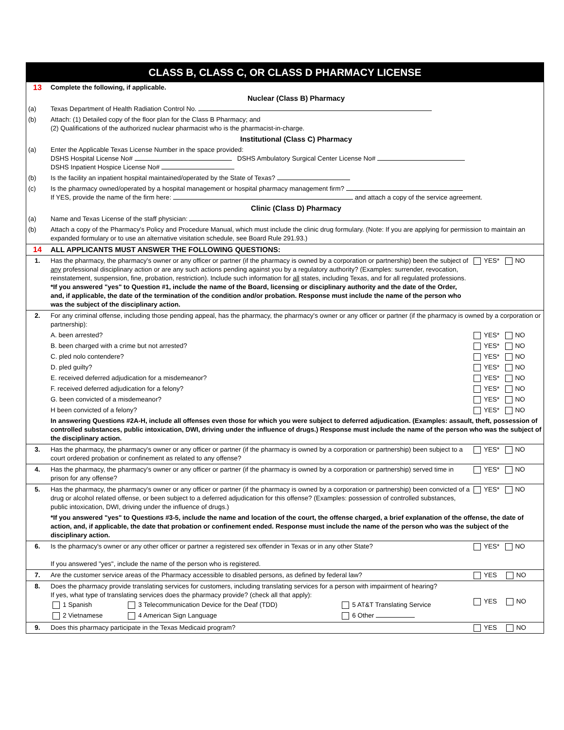CLASS B, CLASS C, OR CLASS D PHARMACY LICENSE
| 13 | Complete the following, if applicable. |
| | Nuclear (Class B) Pharmacy |
| (a) | Texas Department of Health Radiation Control No. |
| (b) | Attach: (1) Detailed copy of the floor plan for the Class B Pharmacy; and (2) Qualifications of the authorized nuclear pharmacist who is the pharmacist-in-charge. |
| | Institutional (Class C) Pharmacy |
| (a) | Enter the Applicable Texas License Number in the space provided: DSHS Hospital License No# DSHS Ambulatory Surgical Center License No# DSHS Inpatient Hospice License No# |
| (b) | Is the facility an inpatient hospital maintained/operated by the State of Texas? |
| (c) | Is the pharmacy owned/operated by a hospital management or hospital pharmacy management firm? If YES, provide the name of the firm here: and attach a copy of the service agreement. |
| | Clinic (Class D) Pharmacy |
| (a) | Name and Texas License of the staff physician: |
| (b) | Attach a copy of the Pharmacy's Policy and Procedure Manual, which must include the clinic drug formulary. (Note: If you are applying for permission to maintain an expanded formulary or to use an alternative visitation schedule, see Board Rule 291.93.) |
| 14 | ALL APPLICANTS MUST ANSWER THE FOLLOWING QUESTIONS: | |
| 1. | Has the pharmacy, the pharmacy's owner or any officer or partner (if the pharmacy is owned by a corporation or partnership) been the subject of any professional disciplinary action or are any such actions pending against you by a regulatory authority? (Examples: surrender, revocation, reinstatement, suspension, fine, probation, restriction). Include such information for all states, including Texas, and for all regulated professions. *If you answered "yes" to Question #1, include the name of the Board, licensing or disciplinary authority and the date of the Order, and, if applicable, the date of the termination of the condition and/or probation. Response must include the name of the person who was the subject of the disciplinary action. | YES* NO |
| 2. | For any criminal offense, including those pending appeal, has the pharmacy, the pharmacy's owner or any officer or partner (if the pharmacy is owned by a corporation or partnership): | |
| | A. been arrested? | YES* NO |
| | B. been charged with a crime but not arrested? | YES* NO |
| | C. pled nolo contendere? | YES* NO |
| | D. pled guilty? | YES* NO |
| | E. received deferred adjudication for a misdemeanor? | YES* NO |
| | F. received deferred adjudication for a felony? | YES* NO |
| | G. been convicted of a misdemeanor? | YES* NO |
| | H been convicted of a felony? | YES* NO |
| | In answering Questions #2A-H, include all offenses even those for which you were subject to deferred adjudication. (Examples: assault, theft, possession of controlled substances, public intoxication, DWI, driving under the influence of drugs.) Response must include the name of the person who was the subject of the disciplinary action. | |
| 3. | Has the pharmacy, the pharmacy's owner or any officer or partner (if the pharmacy is owned by a corporation or partnership) been subject to a court ordered probation or confinement as related to any offense? | YES* NO |
| 4. | Has the pharmacy, the pharmacy's owner or any officer or partner (if the pharmacy is owned by a corporation or partnership) served time in prison for any offense? | YES* NO |
| 5. | Has the pharmacy, the pharmacy's owner or any officer or partner (if the pharmacy is owned by a corporation or partnership) been convicted of a drug or alcohol related offense, or been subject to a deferred adjudication for this offense? (Examples: possession of controlled substances, public intoxication, DWI, driving under the influence of drugs.) | YES* NO |
| | *If you answered "yes" to Questions #3-5, include the name and location of the court, the offense charged, a brief explanation of the offense, the date of action, and, if applicable, the date that probation or confinement ended. Response must include the name of the person who was the subject of the disciplinary action. | |
| 6. | Is the pharmacy's owner or any other officer or partner a registered sex offender in Texas or in any other State? If you answered "yes", include the name of the person who is registered. | YES* NO |
| 7. | Are the customer service areas of the Pharmacy accessible to disabled persons, as defined by federal law? | YES NO |
| 8. | Does the pharmacy provide translating services for customers, including translating services for a person with impairment of hearing? If yes, what type of translating services does the pharmacy provide? (check all that apply): / 1 Spanish / 3 Telecommunication Device for the Deaf (TDD) / 5 AT&T Translating Service / / 2 Vietnamese / 4 American Sign Language / 6 Other / | YES NO |
| 9. | Does this pharmacy participate in the Texas Medicaid program? | YES NO |